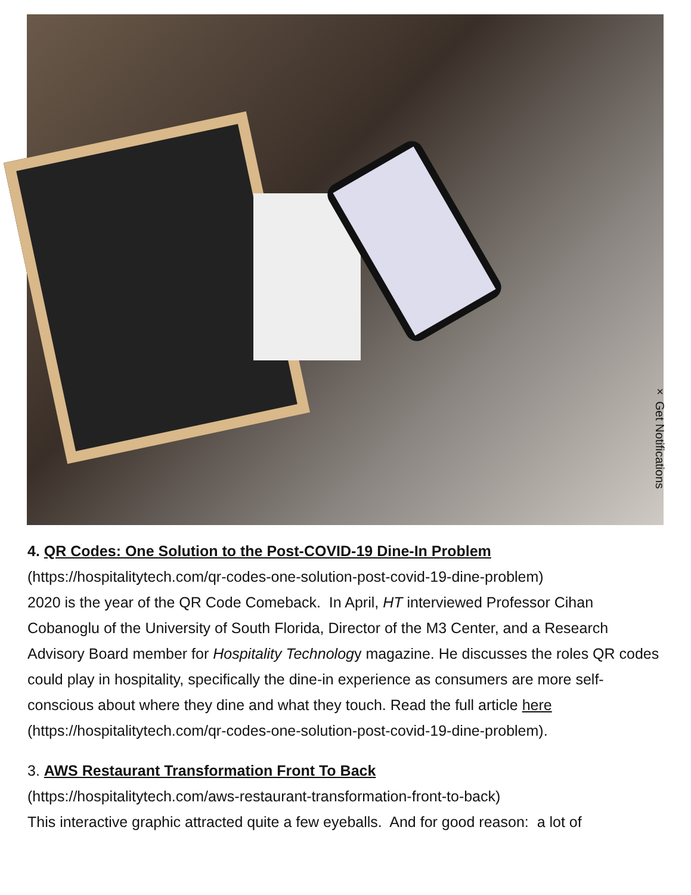× Get Notifications
4. QR Codes: One Solution to the Post-COVID-19 Dine-In Problem
(https://hospitalitytech.com/qr-codes-one-solution-post-covid-19-dine-problem)
2020 is the year of the QR Code Comeback. In April, HT interviewed Professor Cihan Cobanoglu of the University of South Florida, Director of the M3 Center, and a Research Advisory Board member for Hospitality Technology magazine. He discusses the roles QR codes could play in hospitality, specifically the dine-in experience as consumers are more self-conscious about where they dine and what they touch. Read the full article here (https://hospitalitytech.com/qr-codes-one-solution-post-covid-19-dine-problem).
3. AWS Restaurant Transformation Front To Back
(https://hospitalitytech.com/aws-restaurant-transformation-front-to-back)
This interactive graphic attracted quite a few eyeballs. And for good reason: a lot of